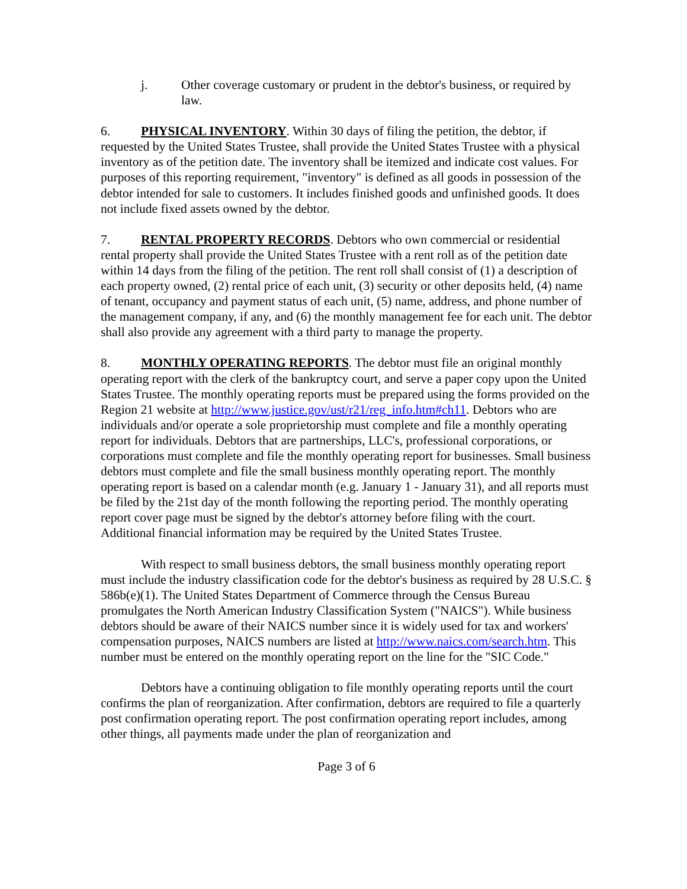j. Other coverage customary or prudent in the debtor's business, or required by law.
6. PHYSICAL INVENTORY. Within 30 days of filing the petition, the debtor, if requested by the United States Trustee, shall provide the United States Trustee with a physical inventory as of the petition date. The inventory shall be itemized and indicate cost values. For purposes of this reporting requirement, "inventory" is defined as all goods in possession of the debtor intended for sale to customers. It includes finished goods and unfinished goods. It does not include fixed assets owned by the debtor.
7. RENTAL PROPERTY RECORDS. Debtors who own commercial or residential rental property shall provide the United States Trustee with a rent roll as of the petition date within 14 days from the filing of the petition. The rent roll shall consist of (1) a description of each property owned, (2) rental price of each unit, (3) security or other deposits held, (4) name of tenant, occupancy and payment status of each unit, (5) name, address, and phone number of the management company, if any, and (6) the monthly management fee for each unit. The debtor shall also provide any agreement with a third party to manage the property.
8. MONTHLY OPERATING REPORTS. The debtor must file an original monthly operating report with the clerk of the bankruptcy court, and serve a paper copy upon the United States Trustee. The monthly operating reports must be prepared using the forms provided on the Region 21 website at http://www.justice.gov/ust/r21/reg_info.htm#ch11. Debtors who are individuals and/or operate a sole proprietorship must complete and file a monthly operating report for individuals. Debtors that are partnerships, LLC's, professional corporations, or corporations must complete and file the monthly operating report for businesses. Small business debtors must complete and file the small business monthly operating report. The monthly operating report is based on a calendar month (e.g. January 1 - January 31), and all reports must be filed by the 21st day of the month following the reporting period. The monthly operating report cover page must be signed by the debtor's attorney before filing with the court. Additional financial information may be required by the United States Trustee.
With respect to small business debtors, the small business monthly operating report must include the industry classification code for the debtor's business as required by 28 U.S.C. § 586b(e)(1). The United States Department of Commerce through the Census Bureau promulgates the North American Industry Classification System ("NAICS"). While business debtors should be aware of their NAICS number since it is widely used for tax and workers' compensation purposes, NAICS numbers are listed at http://www.naics.com/search.htm. This number must be entered on the monthly operating report on the line for the "SIC Code."
Debtors have a continuing obligation to file monthly operating reports until the court confirms the plan of reorganization. After confirmation, debtors are required to file a quarterly post confirmation operating report. The post confirmation operating report includes, among other things, all payments made under the plan of reorganization and
Page 3 of 6